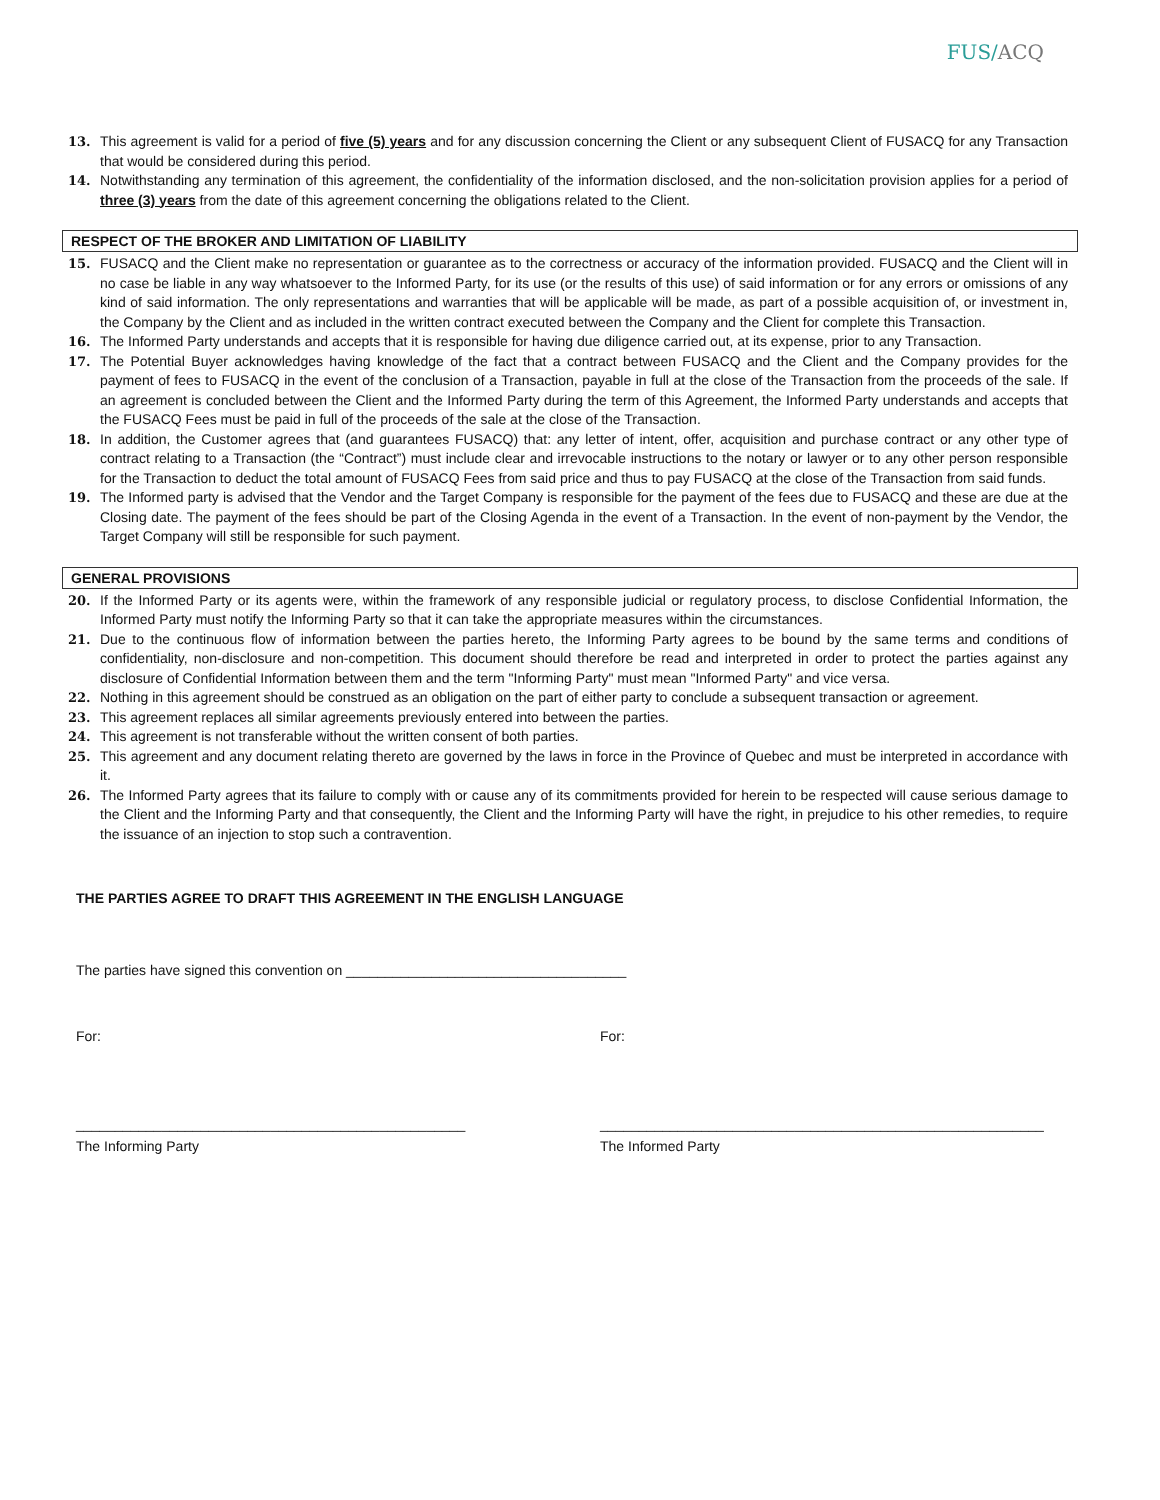FUS/ACQ
13. This agreement is valid for a period of five (5) years and for any discussion concerning the Client or any subsequent Client of FUSACQ for any Transaction that would be considered during this period.
14. Notwithstanding any termination of this agreement, the confidentiality of the information disclosed, and the non-solicitation provision applies for a period of three (3) years from the date of this agreement concerning the obligations related to the Client.
RESPECT OF THE BROKER AND LIMITATION OF LIABILITY
15. FUSACQ and the Client make no representation or guarantee as to the correctness or accuracy of the information provided. FUSACQ and the Client will in no case be liable in any way whatsoever to the Informed Party, for its use (or the results of this use) of said information or for any errors or omissions of any kind of said information. The only representations and warranties that will be applicable will be made, as part of a possible acquisition of, or investment in, the Company by the Client and as included in the written contract executed between the Company and the Client for complete this Transaction.
16. The Informed Party understands and accepts that it is responsible for having due diligence carried out, at its expense, prior to any Transaction.
17. The Potential Buyer acknowledges having knowledge of the fact that a contract between FUSACQ and the Client and the Company provides for the payment of fees to FUSACQ in the event of the conclusion of a Transaction, payable in full at the close of the Transaction from the proceeds of the sale. If an agreement is concluded between the Client and the Informed Party during the term of this Agreement, the Informed Party understands and accepts that the FUSACQ Fees must be paid in full of the proceeds of the sale at the close of the Transaction.
18. In addition, the Customer agrees that (and guarantees FUSACQ) that: any letter of intent, offer, acquisition and purchase contract or any other type of contract relating to a Transaction (the “Contract”) must include clear and irrevocable instructions to the notary or lawyer or to any other person responsible for the Transaction to deduct the total amount of FUSACQ Fees from said price and thus to pay FUSACQ at the close of the Transaction from said funds.
19. The Informed party is advised that the Vendor and the Target Company is responsible for the payment of the fees due to FUSACQ and these are due at the Closing date. The payment of the fees should be part of the Closing Agenda in the event of a Transaction. In the event of non-payment by the Vendor, the Target Company will still be responsible for such payment.
GENERAL PROVISIONS
20. If the Informed Party or its agents were, within the framework of any responsible judicial or regulatory process, to disclose Confidential Information, the Informed Party must notify the Informing Party so that it can take the appropriate measures within the circumstances.
21. Due to the continuous flow of information between the parties hereto, the Informing Party agrees to be bound by the same terms and conditions of confidentiality, non-disclosure and non-competition. This document should therefore be read and interpreted in order to protect the parties against any disclosure of Confidential Information between them and the term "Informing Party" must mean "Informed Party" and vice versa.
22. Nothing in this agreement should be construed as an obligation on the part of either party to conclude a subsequent transaction or agreement.
23. This agreement replaces all similar agreements previously entered into between the parties.
24. This agreement is not transferable without the written consent of both parties.
25. This agreement and any document relating thereto are governed by the laws in force in the Province of Quebec and must be interpreted in accordance with it.
26. The Informed Party agrees that its failure to comply with or cause any of its commitments provided for herein to be respected will cause serious damage to the Client and the Informing Party and that consequently, the Client and the Informing Party will have the right, in prejudice to his other remedies, to require the issuance of an injection to stop such a contravention.
THE PARTIES AGREE TO DRAFT THIS AGREEMENT IN THE ENGLISH LANGUAGE
The parties have signed this convention on ____________________________________
For: For:
__________________________________________________ _________________________________________________________
The Informing Party The Informed Party